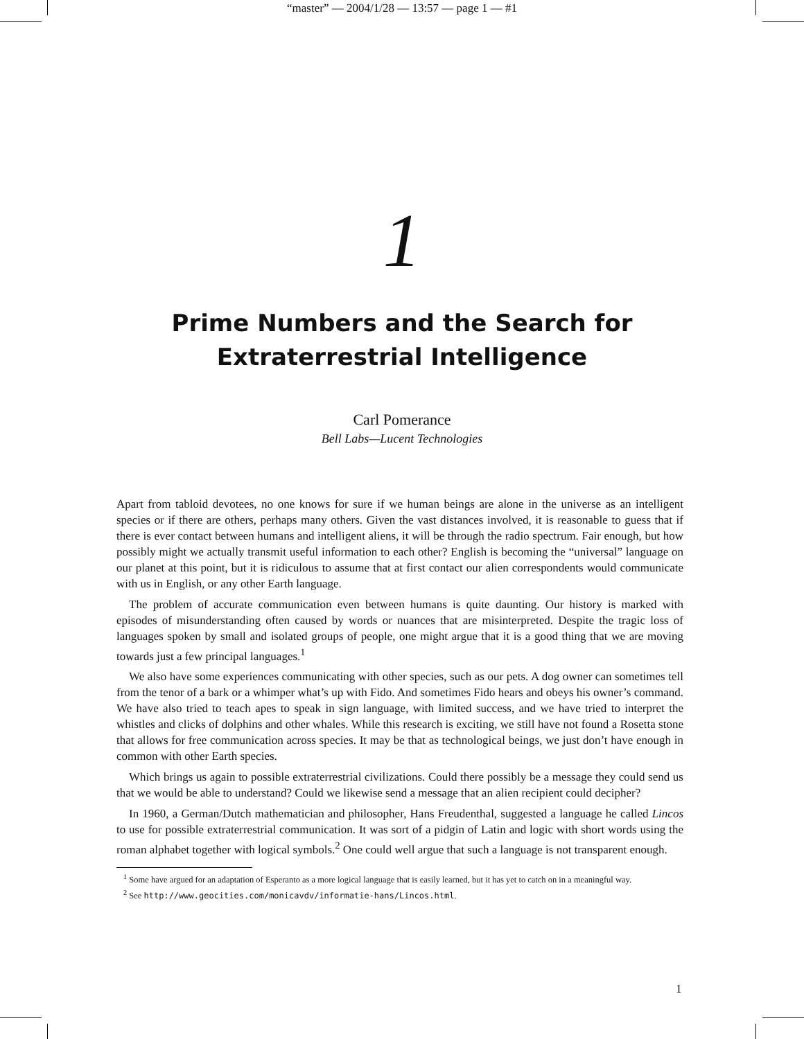“master” — 2004/1/28 — 13:57 — page 1 — #1
1
Prime Numbers and the Search for
Extraterrestrial Intelligence
Carl Pomerance
Bell Labs—Lucent Technologies
Apart from tabloid devotees, no one knows for sure if we human beings are alone in the universe as an intelligent species or if there are others, perhaps many others. Given the vast distances involved, it is reasonable to guess that if there is ever contact between humans and intelligent aliens, it will be through the radio spectrum. Fair enough, but how possibly might we actually transmit useful information to each other? English is becoming the “universal” language on our planet at this point, but it is ridiculous to assume that at first contact our alien correspondents would communicate with us in English, or any other Earth language.
The problem of accurate communication even between humans is quite daunting. Our history is marked with episodes of misunderstanding often caused by words or nuances that are misinterpreted. Despite the tragic loss of languages spoken by small and isolated groups of people, one might argue that it is a good thing that we are moving towards just a few principal languages.<sup>1</sup>
We also have some experiences communicating with other species, such as our pets. A dog owner can sometimes tell from the tenor of a bark or a whimper what’s up with Fido. And sometimes Fido hears and obeys his owner’s command. We have also tried to teach apes to speak in sign language, with limited success, and we have tried to interpret the whistles and clicks of dolphins and other whales. While this research is exciting, we still have not found a Rosetta stone that allows for free communication across species. It may be that as technological beings, we just don’t have enough in common with other Earth species.
Which brings us again to possible extraterrestrial civilizations. Could there possibly be a message they could send us that we would be able to understand? Could we likewise send a message that an alien recipient could decipher?
In 1960, a German/Dutch mathematician and philosopher, Hans Freudenthal, suggested a language he called Lincos to use for possible extraterrestrial communication. It was sort of a pidgin of Latin and logic with short words using the roman alphabet together with logical symbols.<sup>2</sup> One could well argue that such a language is not transparent enough.
<sup>1</sup> Some have argued for an adaptation of Esperanto as a more logical language that is easily learned, but it has yet to catch on in a meaningful way.
<sup>2</sup> See http://www.geocities.com/monicavdv/informatie-hans/Lincos.html.
1